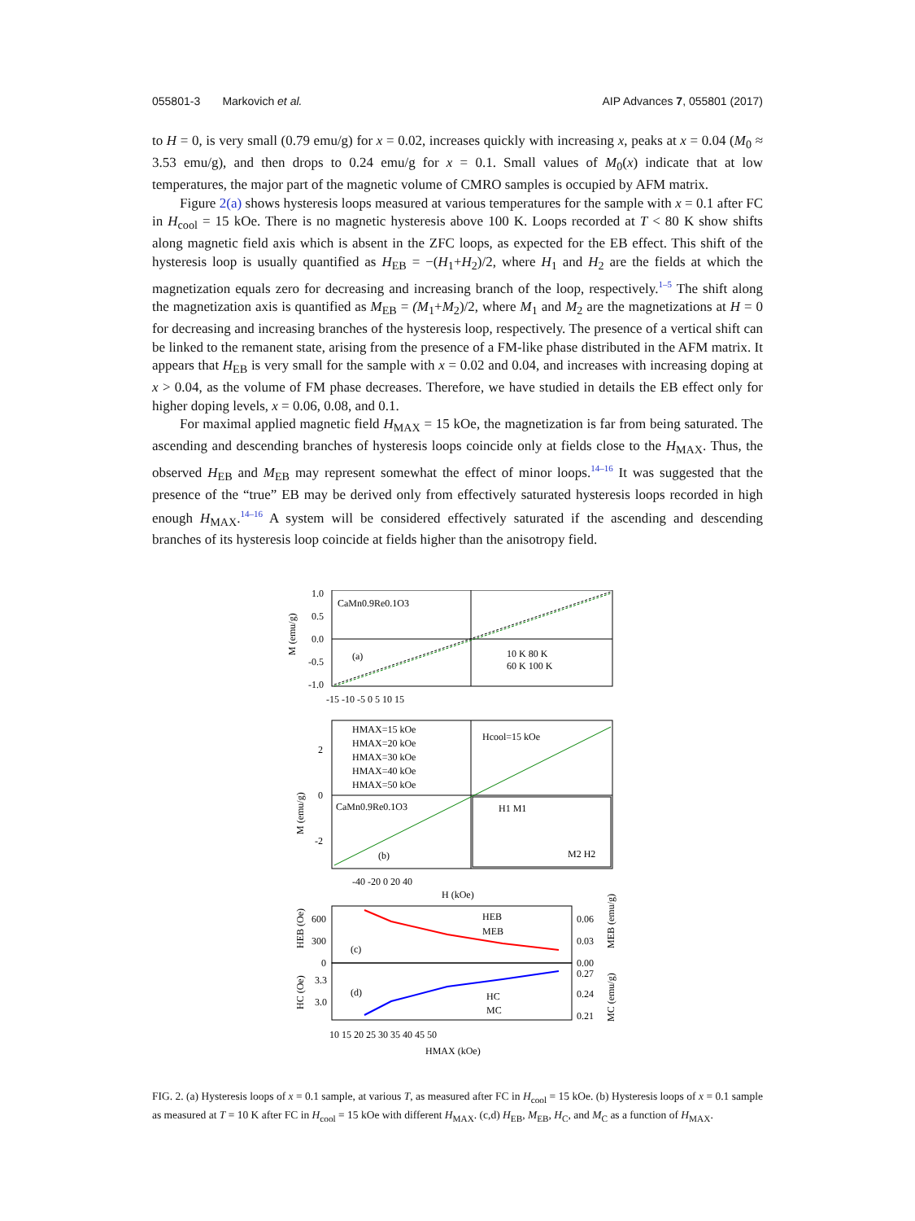055801-3 Markovich et al. AIP Advances 7, 055801 (2017)
to H = 0, is very small (0.79 emu/g) for x = 0.02, increases quickly with increasing x, peaks at x = 0.04 (M<sub>0</sub> ≈ 3.53 emu/g), and then drops to 0.24 emu/g for x = 0.1. Small values of M<sub>0</sub>(x) indicate that at low temperatures, the major part of the magnetic volume of CMRO samples is occupied by AFM matrix.
Figure 2(a) shows hysteresis loops measured at various temperatures for the sample with x = 0.1 after FC in H<sub>cool</sub> = 15 kOe. There is no magnetic hysteresis above 100 K. Loops recorded at T < 80 K show shifts along magnetic field axis which is absent in the ZFC loops, as expected for the EB effect. This shift of the hysteresis loop is usually quantified as H<sub>EB</sub> = −(H<sub>1</sub>+H<sub>2</sub>)/2, where H<sub>1</sub> and H<sub>2</sub> are the fields at which the magnetization equals zero for decreasing and increasing branch of the loop, respectively.<sup>1–5</sup> The shift along the magnetization axis is quantified as M<sub>EB</sub> = (M<sub>1</sub>+M<sub>2</sub>)/2, where M<sub>1</sub> and M<sub>2</sub> are the magnetizations at H = 0 for decreasing and increasing branches of the hysteresis loop, respectively. The presence of a vertical shift can be linked to the remanent state, arising from the presence of a FM-like phase distributed in the AFM matrix. It appears that H<sub>EB</sub> is very small for the sample with x = 0.02 and 0.04, and increases with increasing doping at x > 0.04, as the volume of FM phase decreases. Therefore, we have studied in details the EB effect only for higher doping levels, x = 0.06, 0.08, and 0.1.
For maximal applied magnetic field H<sub>MAX</sub> = 15 kOe, the magnetization is far from being saturated. The ascending and descending branches of hysteresis loops coincide only at fields close to the H<sub>MAX</sub>. Thus, the observed H<sub>EB</sub> and M<sub>EB</sub> may represent somewhat the effect of minor loops.<sup>14–16</sup> It was suggested that the presence of the “true” EB may be derived only from effectively saturated hysteresis loops recorded in high enough H<sub>MAX</sub>.<sup>14–16</sup> A system will be considered effectively saturated if the ascending and descending branches of its hysteresis loop coincide at fields higher than the anisotropy field.
CaMn0.9Re0.1O3
(a)
10 K 80 K
60 K 100 K
1.0
0.5
0.0
-0.5
-1.0
-15 -10 -5 0 5 10 15
M (emu/g)
HMAX=15 kOe
HMAX=20 kOe
HMAX=30 kOe
HMAX=40 kOe
HMAX=50 kOe
Hcool=15 kOe
CaMn0.9Re0.1O3
(b)
H1 M1
M2 H2
2
0
-2
-40 -20 0 20 40
H (kOe)
M (emu/g)
(c)
HEB
MEB
600
300
0
0.06
0.03
0.00
(d)
HC
MC
3.3
3.0
0.27
0.24
0.21
10 15 20 25 30 35 40 45 50
HMAX (kOe)
HEB (Oe)
HC (Oe)
MEB (emu/g)
MC (emu/g)
FIG. 2. (a) Hysteresis loops of x = 0.1 sample, at various T, as measured after FC in H<sub>cool</sub> = 15 kOe. (b) Hysteresis loops of x = 0.1 sample as measured at T = 10 K after FC in H<sub>cool</sub> = 15 kOe with different H<sub>MAX</sub>. (c,d) H<sub>EB</sub>, M<sub>EB</sub>, H<sub>C</sub>, and M<sub>C</sub> as a function of H<sub>MAX</sub>.